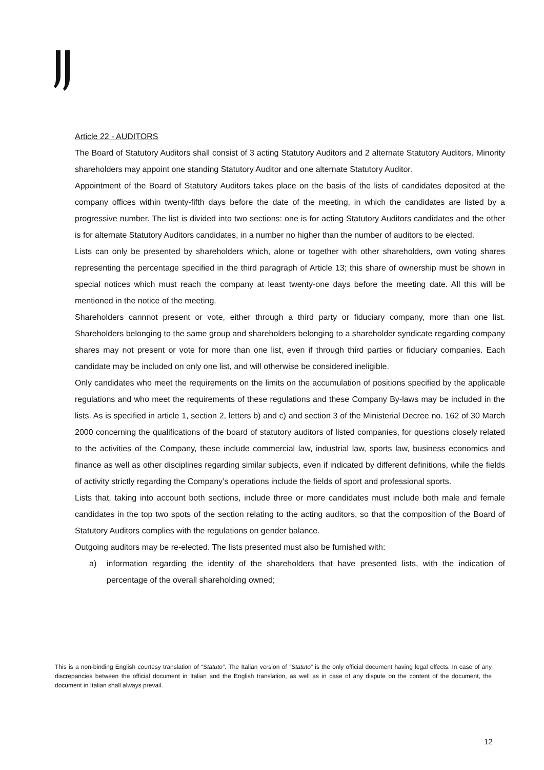Article 22 - AUDITORS
The Board of Statutory Auditors shall consist of 3 acting Statutory Auditors and 2 alternate Statutory Auditors. Minority shareholders may appoint one standing Statutory Auditor and one alternate Statutory Auditor.
Appointment of the Board of Statutory Auditors takes place on the basis of the lists of candidates deposited at the company offices within twenty-fifth days before the date of the meeting, in which the candidates are listed by a progressive number. The list is divided into two sections: one is for acting Statutory Auditors candidates and the other is for alternate Statutory Auditors candidates, in a number no higher than the number of auditors to be elected.
Lists can only be presented by shareholders which, alone or together with other shareholders, own voting shares representing the percentage specified in the third paragraph of Article 13; this share of ownership must be shown in special notices which must reach the company at least twenty-one days before the meeting date. All this will be mentioned in the notice of the meeting.
Shareholders cannnot present or vote, either through a third party or fiduciary company, more than one list. Shareholders belonging to the same group and shareholders belonging to a shareholder syndicate regarding company shares may not present or vote for more than one list, even if through third parties or fiduciary companies. Each candidate may be included on only one list, and will otherwise be considered ineligible.
Only candidates who meet the requirements on the limits on the accumulation of positions specified by the applicable regulations and who meet the requirements of these regulations and these Company By-laws may be included in the lists. As is specified in article 1, section 2, letters b) and c) and section 3 of the Ministerial Decree no. 162 of 30 March 2000 concerning the qualifications of the board of statutory auditors of listed companies, for questions closely related to the activities of the Company, these include commercial law, industrial law, sports law, business economics and finance as well as other disciplines regarding similar subjects, even if indicated by different definitions, while the fields of activity strictly regarding the Company’s operations include the fields of sport and professional sports.
Lists that, taking into account both sections, include three or more candidates must include both male and female candidates in the top two spots of the section relating to the acting auditors, so that the composition of the Board of Statutory Auditors complies with the regulations on gender balance.
Outgoing auditors may be re-elected. The lists presented must also be furnished with:
a) information regarding the identity of the shareholders that have presented lists, with the indication of percentage of the overall shareholding owned;
This is a non-binding English courtesy translation of “Statuto”. The Italian version of “Statuto” is the only official document having legal effects. In case of any discrepancies between the official document in Italian and the English translation, as well as in case of any dispute on the content of the document, the document in Italian shall always prevail.
12